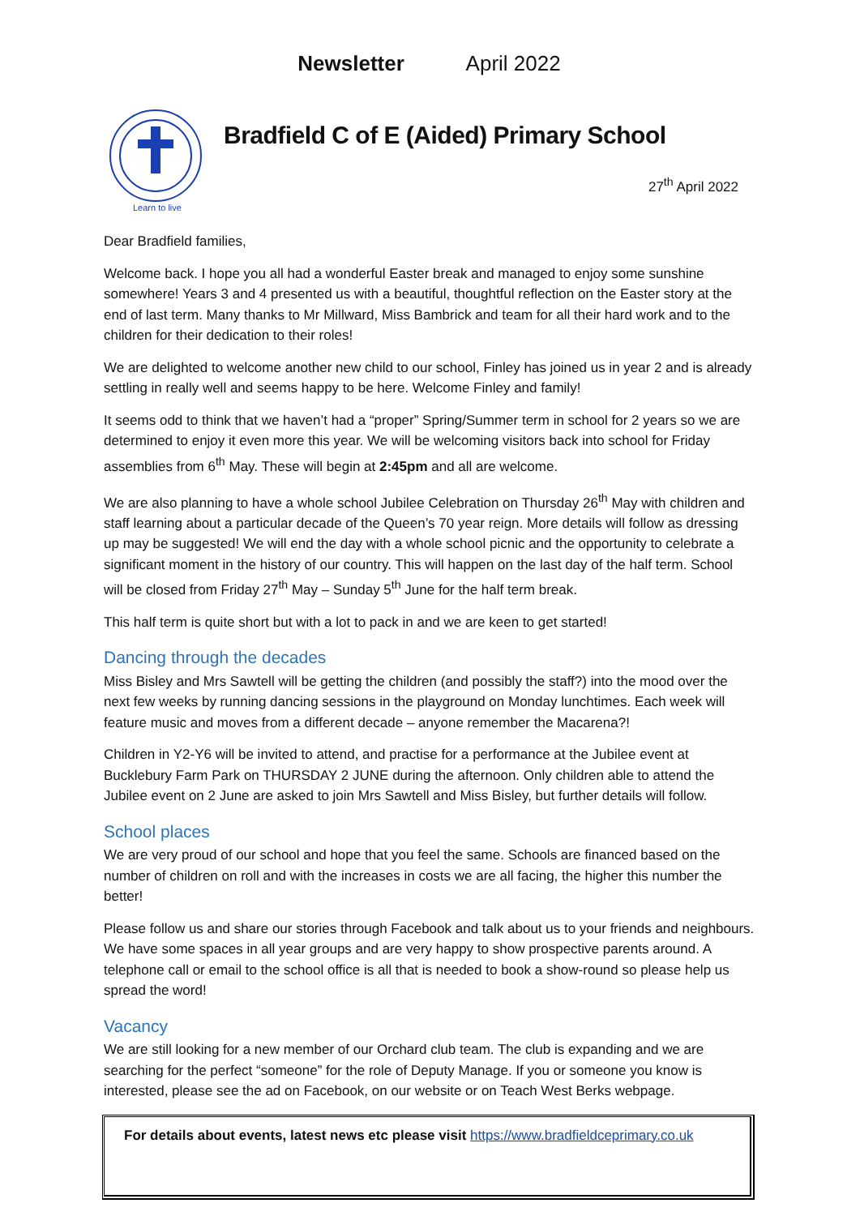Newsletter April 2022
Learn to live
Bradfield C of E (Aided) Primary School
27<sup>th</sup> April 2022
Dear Bradfield families,
Welcome back. I hope you all had a wonderful Easter break and managed to enjoy some sunshine somewhere! Years 3 and 4 presented us with a beautiful, thoughtful reflection on the Easter story at the end of last term. Many thanks to Mr Millward, Miss Bambrick and team for all their hard work and to the children for their dedication to their roles!
We are delighted to welcome another new child to our school, Finley has joined us in year 2 and is already settling in really well and seems happy to be here. Welcome Finley and family!
It seems odd to think that we haven’t had a “proper” Spring/Summer term in school for 2 years so we are determined to enjoy it even more this year. We will be welcoming visitors back into school for Friday assemblies from 6<sup>th</sup> May. These will begin at 2:45pm and all are welcome.
We are also planning to have a whole school Jubilee Celebration on Thursday 26<sup>th</sup> May with children and staff learning about a particular decade of the Queen’s 70 year reign. More details will follow as dressing up may be suggested! We will end the day with a whole school picnic and the opportunity to celebrate a significant moment in the history of our country. This will happen on the last day of the half term. School will be closed from Friday 27<sup>th</sup> May – Sunday 5<sup>th</sup> June for the half term break.
This half term is quite short but with a lot to pack in and we are keen to get started!
Dancing through the decades
Miss Bisley and Mrs Sawtell will be getting the children (and possibly the staff?) into the mood over the next few weeks by running dancing sessions in the playground on Monday lunchtimes. Each week will feature music and moves from a different decade – anyone remember the Macarena?!
Children in Y2-Y6 will be invited to attend, and practise for a performance at the Jubilee event at Bucklebury Farm Park on THURSDAY 2 JUNE during the afternoon. Only children able to attend the Jubilee event on 2 June are asked to join Mrs Sawtell and Miss Bisley, but further details will follow.
School places
We are very proud of our school and hope that you feel the same. Schools are financed based on the number of children on roll and with the increases in costs we are all facing, the higher this number the better!
Please follow us and share our stories through Facebook and talk about us to your friends and neighbours. We have some spaces in all year groups and are very happy to show prospective parents around. A telephone call or email to the school office is all that is needed to book a show-round so please help us spread the word!
Vacancy
We are still looking for a new member of our Orchard club team. The club is expanding and we are searching for the perfect “someone” for the role of Deputy Manage. If you or someone you know is interested, please see the ad on Facebook, on our website or on Teach West Berks webpage.
For details about events, latest news etc please visit https://www.bradfieldceprimary.co.uk